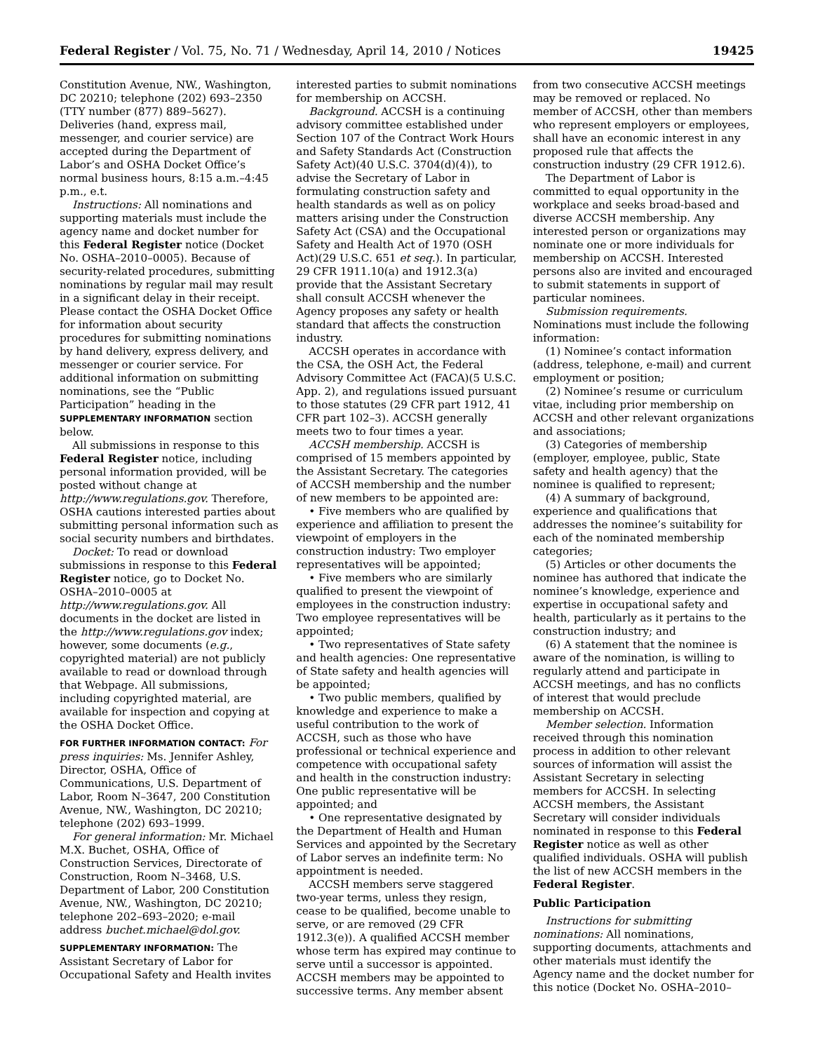Federal Register / Vol. 75, No. 71 / Wednesday, April 14, 2010 / Notices 19425
Constitution Avenue, NW., Washington, DC 20210; telephone (202) 693–2350 (TTY number (877) 889–5627). Deliveries (hand, express mail, messenger, and courier service) are accepted during the Department of Labor’s and OSHA Docket Office’s normal business hours, 8:15 a.m.–4:45 p.m., e.t.
Instructions: All nominations and supporting materials must include the agency name and docket number for this Federal Register notice (Docket No. OSHA–2010–0005). Because of security-related procedures, submitting nominations by regular mail may result in a significant delay in their receipt. Please contact the OSHA Docket Office for information about security procedures for submitting nominations by hand delivery, express delivery, and messenger or courier service. For additional information on submitting nominations, see the “Public Participation” heading in the SUPPLEMENTARY INFORMATION section below.
All submissions in response to this Federal Register notice, including personal information provided, will be posted without change at http://www.regulations.gov. Therefore, OSHA cautions interested parties about submitting personal information such as social security numbers and birthdates.
Docket: To read or download submissions in response to this Federal Register notice, go to Docket No. OSHA–2010–0005 at http://www.regulations.gov. All documents in the docket are listed in the http://www.regulations.gov index; however, some documents (e.g., copyrighted material) are not publicly available to read or download through that Webpage. All submissions, including copyrighted material, are available for inspection and copying at the OSHA Docket Office.
FOR FURTHER INFORMATION CONTACT: For press inquiries: Ms. Jennifer Ashley, Director, OSHA, Office of Communications, U.S. Department of Labor, Room N–3647, 200 Constitution Avenue, NW., Washington, DC 20210; telephone (202) 693–1999.
For general information: Mr. Michael M.X. Buchet, OSHA, Office of Construction Services, Directorate of Construction, Room N–3468, U.S. Department of Labor, 200 Constitution Avenue, NW., Washington, DC 20210; telephone 202–693–2020; e-mail address buchet.michael@dol.gov.
SUPPLEMENTARY INFORMATION: The Assistant Secretary of Labor for Occupational Safety and Health invites interested parties to submit nominations for membership on ACCSH.
Background. ACCSH is a continuing advisory committee established under Section 107 of the Contract Work Hours and Safety Standards Act (Construction Safety Act)(40 U.S.C. 3704(d)(4)), to advise the Secretary of Labor in formulating construction safety and health standards as well as on policy matters arising under the Construction Safety Act (CSA) and the Occupational Safety and Health Act of 1970 (OSH Act)(29 U.S.C. 651 et seq.). In particular, 29 CFR 1911.10(a) and 1912.3(a) provide that the Assistant Secretary shall consult ACCSH whenever the Agency proposes any safety or health standard that affects the construction industry.
ACCSH operates in accordance with the CSA, the OSH Act, the Federal Advisory Committee Act (FACA)(5 U.S.C. App. 2), and regulations issued pursuant to those statutes (29 CFR part 1912, 41 CFR part 102–3). ACCSH generally meets two to four times a year.
ACCSH membership. ACCSH is comprised of 15 members appointed by the Assistant Secretary. The categories of ACCSH membership and the number of new members to be appointed are:
• Five members who are qualified by experience and affiliation to present the viewpoint of employers in the construction industry: Two employer representatives will be appointed;
• Five members who are similarly qualified to present the viewpoint of employees in the construction industry: Two employee representatives will be appointed;
• Two representatives of State safety and health agencies: One representative of State safety and health agencies will be appointed;
• Two public members, qualified by knowledge and experience to make a useful contribution to the work of ACCSH, such as those who have professional or technical experience and competence with occupational safety and health in the construction industry: One public representative will be appointed; and
• One representative designated by the Department of Health and Human Services and appointed by the Secretary of Labor serves an indefinite term: No appointment is needed.
ACCSH members serve staggered two-year terms, unless they resign, cease to be qualified, become unable to serve, or are removed (29 CFR 1912.3(e)). A qualified ACCSH member whose term has expired may continue to serve until a successor is appointed. ACCSH members may be appointed to successive terms. Any member absent from two consecutive ACCSH meetings may be removed or replaced. No member of ACCSH, other than members who represent employers or employees, shall have an economic interest in any proposed rule that affects the construction industry (29 CFR 1912.6).
The Department of Labor is committed to equal opportunity in the workplace and seeks broad-based and diverse ACCSH membership. Any interested person or organizations may nominate one or more individuals for membership on ACCSH. Interested persons also are invited and encouraged to submit statements in support of particular nominees.
Submission requirements. Nominations must include the following information:
(1) Nominee’s contact information (address, telephone, e-mail) and current employment or position;
(2) Nominee’s resume or curriculum vitae, including prior membership on ACCSH and other relevant organizations and associations;
(3) Categories of membership (employer, employee, public, State safety and health agency) that the nominee is qualified to represent;
(4) A summary of background, experience and qualifications that addresses the nominee’s suitability for each of the nominated membership categories;
(5) Articles or other documents the nominee has authored that indicate the nominee’s knowledge, experience and expertise in occupational safety and health, particularly as it pertains to the construction industry; and
(6) A statement that the nominee is aware of the nomination, is willing to regularly attend and participate in ACCSH meetings, and has no conflicts of interest that would preclude membership on ACCSH.
Member selection. Information received through this nomination process in addition to other relevant sources of information will assist the Assistant Secretary in selecting members for ACCSH. In selecting ACCSH members, the Assistant Secretary will consider individuals nominated in response to this Federal Register notice as well as other qualified individuals. OSHA will publish the list of new ACCSH members in the Federal Register.
Public Participation
Instructions for submitting nominations: All nominations, supporting documents, attachments and other materials must identify the Agency name and the docket number for this notice (Docket No. OSHA–2010–